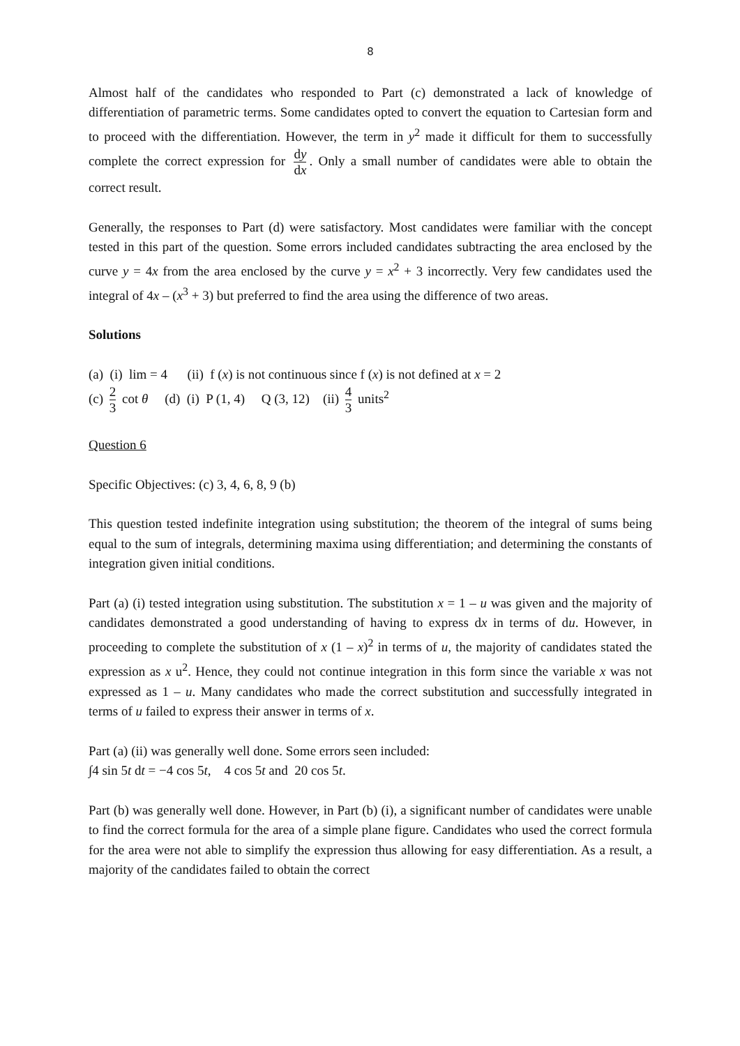8
Almost half of the candidates who responded to Part (c) demonstrated a lack of knowledge of differentiation of parametric terms. Some candidates opted to convert the equation to Cartesian form and to proceed with the differentiation. However, the term in y<sup>2</sup> made it difficult for them to successfully complete the correct expression for dy dx. Only a small number of candidates were able to obtain the correct result.
Generally, the responses to Part (d) were satisfactory. Most candidates were familiar with the concept tested in this part of the question. Some errors included candidates subtracting the area enclosed by the curve y = 4x from the area enclosed by the curve y = x<sup>2</sup> + 3 incorrectly. Very few candidates used the integral of 4x – (x<sup>3</sup> + 3) but preferred to find the area using the difference of two areas.
Solutions
(a) (i) lim = 4 (ii) f (x) is not continuous since f (x) is not defined at x = 2
(c) 2 3 cot θ (d) (i) P (1, 4) Q (3, 12) (ii) 4 3 units<sup>2</sup>
Question 6
Specific Objectives: (c) 3, 4, 6, 8, 9 (b)
This question tested indefinite integration using substitution; the theorem of the integral of sums being equal to the sum of integrals, determining maxima using differentiation; and determining the constants of integration given initial conditions.
Part (a) (i) tested integration using substitution. The substitution x = 1 – u was given and the majority of candidates demonstrated a good understanding of having to express dx in terms of du. However, in proceeding to complete the substitution of x (1 – x)<sup>2</sup> in terms of u, the majority of candidates stated the expression as x u<sup>2</sup>. Hence, they could not continue integration in this form since the variable x was not expressed as 1 – u. Many candidates who made the correct substitution and successfully integrated in terms of u failed to express their answer in terms of x.
Part (a) (ii) was generally well done. Some errors seen included:
∫4 sin 5t dt = −4 cos 5t, 4 cos 5t and 20 cos 5t.
Part (b) was generally well done. However, in Part (b) (i), a significant number of candidates were unable to find the correct formula for the area of a simple plane figure. Candidates who used the correct formula for the area were not able to simplify the expression thus allowing for easy differentiation. As a result, a majority of the candidates failed to obtain the correct